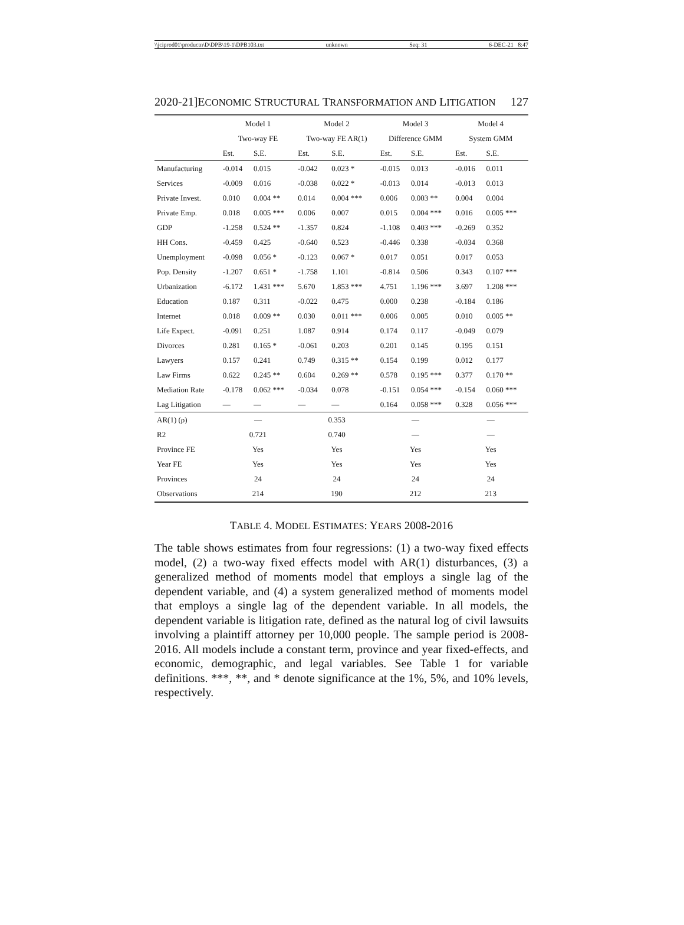\\jciprod01\productn\D\DPB\19-1\DPB103.txt unknown Seq: 31 6-DEC-21 8:47
2020-21]ECONOMIC STRUCTURAL TRANSFORMATION AND LITIGATION 127
| | Model 1 | | Model 2 | | Model 3 | | Model 4 | |
| --- | --- | --- | --- | --- | --- | --- | --- | --- |
| | Two-way FE | | Two-way FE AR(1) | | Difference GMM | | System GMM | |
| | Est. | S.E. | Est. | S.E. | Est. | S.E. | Est. | S.E. |
| Manufacturing | -0.014 | 0.015 | -0.042 | 0.023 * | -0.015 | 0.013 | -0.016 | 0.011 |
| Services | -0.009 | 0.016 | -0.038 | 0.022 * | -0.013 | 0.014 | -0.013 | 0.013 |
| Private Invest. | 0.010 | 0.004 ** | 0.014 | 0.004 *** | 0.006 | 0.003 ** | 0.004 | 0.004 |
| Private Emp. | 0.018 | 0.005 *** | 0.006 | 0.007 | 0.015 | 0.004 *** | 0.016 | 0.005 *** |
| GDP | -1.258 | 0.524 ** | -1.357 | 0.824 | -1.108 | 0.403 *** | -0.269 | 0.352 |
| HH Cons. | -0.459 | 0.425 | -0.640 | 0.523 | -0.446 | 0.338 | -0.034 | 0.368 |
| Unemployment | -0.098 | 0.056 * | -0.123 | 0.067 * | 0.017 | 0.051 | 0.017 | 0.053 |
| Pop. Density | -1.207 | 0.651 * | -1.758 | 1.101 | -0.814 | 0.506 | 0.343 | 0.107 *** |
| Urbanization | -6.172 | 1.431 *** | 5.670 | 1.853 *** | 4.751 | 1.196 *** | 3.697 | 1.208 *** |
| Education | 0.187 | 0.311 | -0.022 | 0.475 | 0.000 | 0.238 | -0.184 | 0.186 |
| Internet | 0.018 | 0.009 ** | 0.030 | 0.011 *** | 0.006 | 0.005 | 0.010 | 0.005 ** |
| Life Expect. | -0.091 | 0.251 | 1.087 | 0.914 | 0.174 | 0.117 | -0.049 | 0.079 |
| Divorces | 0.281 | 0.165 * | -0.061 | 0.203 | 0.201 | 0.145 | 0.195 | 0.151 |
| Lawyers | 0.157 | 0.241 | 0.749 | 0.315 ** | 0.154 | 0.199 | 0.012 | 0.177 |
| Law Firms | 0.622 | 0.245 ** | 0.604 | 0.269 ** | 0.578 | 0.195 *** | 0.377 | 0.170 ** |
| Mediation Rate | -0.178 | 0.062 *** | -0.034 | 0.078 | -0.151 | 0.054 *** | -0.154 | 0.060 *** |
| Lag Litigation | — | — | — | — | 0.164 | 0.058 *** | 0.328 | 0.056 *** |
| AR(1) (ρ) | — | | 0.353 | | — | | — | |
| R2 | 0.721 | | 0.740 | | — | | — | |
| Province FE | Yes | | Yes | | Yes | | Yes | |
| Year FE | Yes | | Yes | | Yes | | Yes | |
| Provinces | 24 | | 24 | | 24 | | 24 | |
| Observations | 214 | | 190 | | 212 | | 213 | |
TABLE 4. MODEL ESTIMATES: YEARS 2008-2016
The table shows estimates from four regressions: (1) a two-way fixed effects model, (2) a two-way fixed effects model with AR(1) disturbances, (3) a generalized method of moments model that employs a single lag of the dependent variable, and (4) a system generalized method of moments model that employs a single lag of the dependent variable. In all models, the dependent variable is litigation rate, defined as the natural log of civil lawsuits involving a plaintiff attorney per 10,000 people. The sample period is 2008-2016. All models include a constant term, province and year fixed-effects, and economic, demographic, and legal variables. See Table 1 for variable definitions. ***, **, and * denote significance at the 1%, 5%, and 10% levels, respectively.